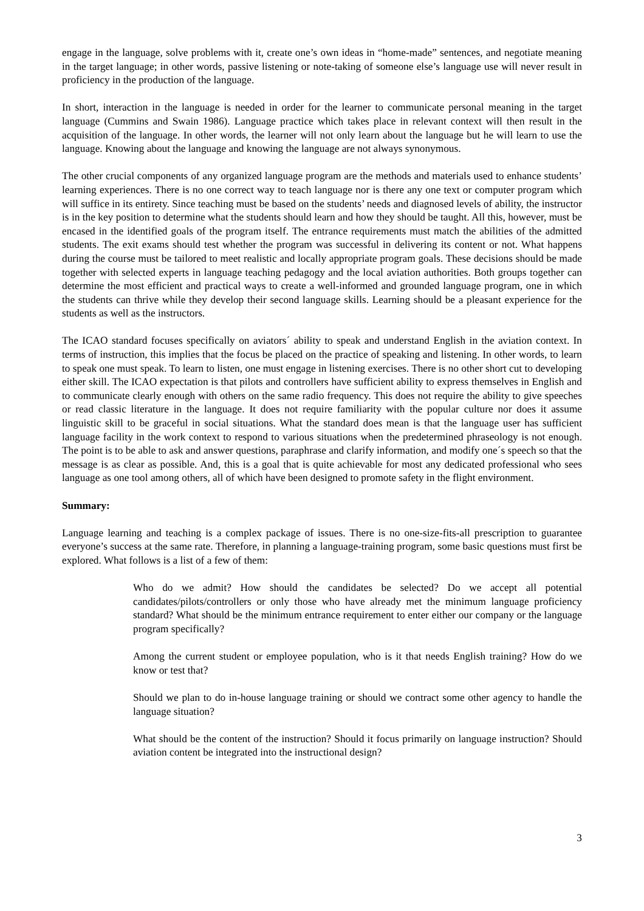engage in the language, solve problems with it, create one’s own ideas in “home-made” sentences, and negotiate meaning in the target language; in other words, passive listening or note-taking of someone else’s language use will never result in proficiency in the production of the language.
In short, interaction in the language is needed in order for the learner to communicate personal meaning in the target language (Cummins and Swain 1986). Language practice which takes place in relevant context will then result in the acquisition of the language. In other words, the learner will not only learn about the language but he will learn to use the language. Knowing about the language and knowing the language are not always synonymous.
The other crucial components of any organized language program are the methods and materials used to enhance students’ learning experiences. There is no one correct way to teach language nor is there any one text or computer program which will suffice in its entirety. Since teaching must be based on the students’ needs and diagnosed levels of ability, the instructor is in the key position to determine what the students should learn and how they should be taught. All this, however, must be encased in the identified goals of the program itself. The entrance requirements must match the abilities of the admitted students. The exit exams should test whether the program was successful in delivering its content or not. What happens during the course must be tailored to meet realistic and locally appropriate program goals. These decisions should be made together with selected experts in language teaching pedagogy and the local aviation authorities. Both groups together can determine the most efficient and practical ways to create a well-informed and grounded language program, one in which the students can thrive while they develop their second language skills. Learning should be a pleasant experience for the students as well as the instructors.
The ICAO standard focuses specifically on aviators´ ability to speak and understand English in the aviation context. In terms of instruction, this implies that the focus be placed on the practice of speaking and listening. In other words, to learn to speak one must speak. To learn to listen, one must engage in listening exercises. There is no other short cut to developing either skill. The ICAO expectation is that pilots and controllers have sufficient ability to express themselves in English and to communicate clearly enough with others on the same radio frequency. This does not require the ability to give speeches or read classic literature in the language. It does not require familiarity with the popular culture nor does it assume linguistic skill to be graceful in social situations. What the standard does mean is that the language user has sufficient language facility in the work context to respond to various situations when the predetermined phraseology is not enough. The point is to be able to ask and answer questions, paraphrase and clarify information, and modify one´s speech so that the message is as clear as possible. And, this is a goal that is quite achievable for most any dedicated professional who sees language as one tool among others, all of which have been designed to promote safety in the flight environment.
Summary:
Language learning and teaching is a complex package of issues. There is no one-size-fits-all prescription to guarantee everyone’s success at the same rate. Therefore, in planning a language-training program, some basic questions must first be explored. What follows is a list of a few of them:
Who do we admit? How should the candidates be selected? Do we accept all potential candidates/pilots/controllers or only those who have already met the minimum language proficiency standard? What should be the minimum entrance requirement to enter either our company or the language program specifically?
Among the current student or employee population, who is it that needs English training? How do we know or test that?
Should we plan to do in-house language training or should we contract some other agency to handle the language situation?
What should be the content of the instruction? Should it focus primarily on language instruction? Should aviation content be integrated into the instructional design?
3